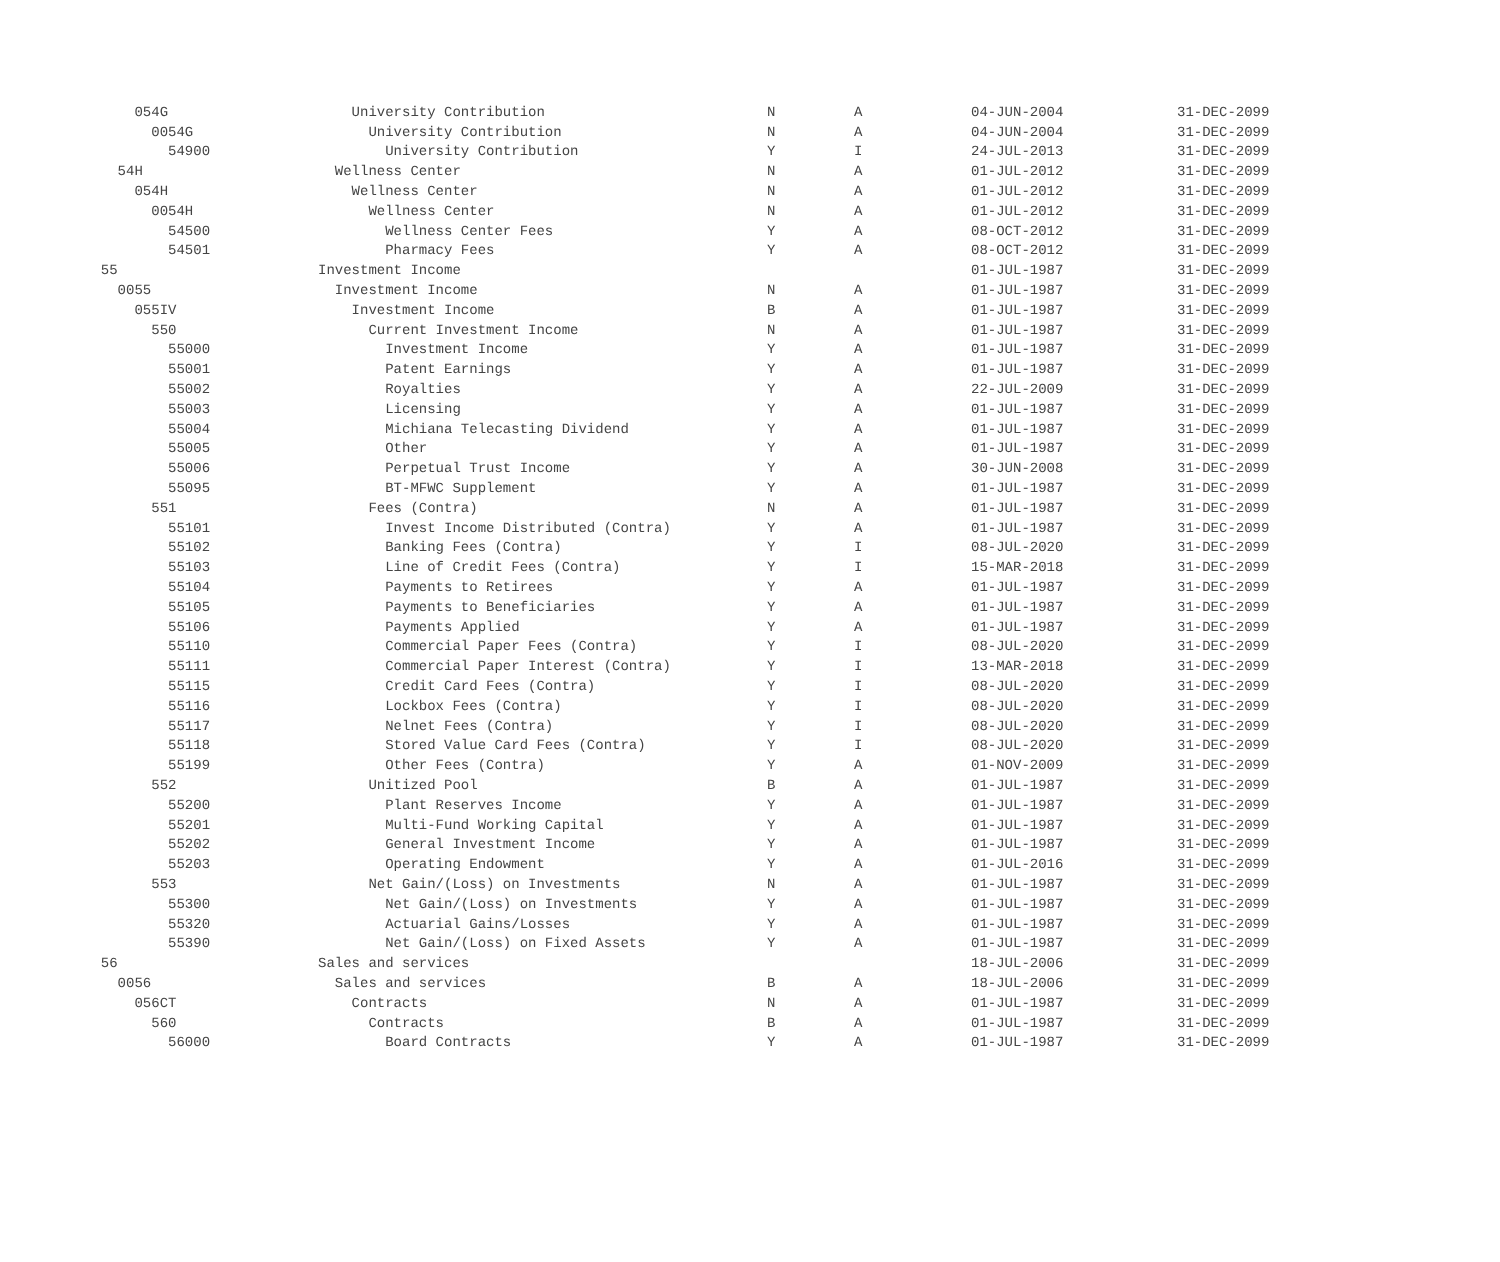| 054G | University Contribution | N | A | 04-JUN-2004 | 31-DEC-2099 |
| 0054G | University Contribution | N | A | 04-JUN-2004 | 31-DEC-2099 |
| 54900 | University Contribution | Y | I | 24-JUL-2013 | 31-DEC-2099 |
| 54H | Wellness Center | N | A | 01-JUL-2012 | 31-DEC-2099 |
| 054H | Wellness Center | N | A | 01-JUL-2012 | 31-DEC-2099 |
| 0054H | Wellness Center | N | A | 01-JUL-2012 | 31-DEC-2099 |
| 54500 | Wellness Center Fees | Y | A | 08-OCT-2012 | 31-DEC-2099 |
| 54501 | Pharmacy Fees | Y | A | 08-OCT-2012 | 31-DEC-2099 |
| 55 | Investment Income | | | 01-JUL-1987 | 31-DEC-2099 |
| 0055 | Investment Income | N | A | 01-JUL-1987 | 31-DEC-2099 |
| 055IV | Investment Income | B | A | 01-JUL-1987 | 31-DEC-2099 |
| 550 | Current Investment Income | N | A | 01-JUL-1987 | 31-DEC-2099 |
| 55000 | Investment Income | Y | A | 01-JUL-1987 | 31-DEC-2099 |
| 55001 | Patent Earnings | Y | A | 01-JUL-1987 | 31-DEC-2099 |
| 55002 | Royalties | Y | A | 22-JUL-2009 | 31-DEC-2099 |
| 55003 | Licensing | Y | A | 01-JUL-1987 | 31-DEC-2099 |
| 55004 | Michiana Telecasting Dividend | Y | A | 01-JUL-1987 | 31-DEC-2099 |
| 55005 | Other | Y | A | 01-JUL-1987 | 31-DEC-2099 |
| 55006 | Perpetual Trust Income | Y | A | 30-JUN-2008 | 31-DEC-2099 |
| 55095 | BT-MFWC Supplement | Y | A | 01-JUL-1987 | 31-DEC-2099 |
| 551 | Fees (Contra) | N | A | 01-JUL-1987 | 31-DEC-2099 |
| 55101 | Invest Income Distributed (Contra) | Y | A | 01-JUL-1987 | 31-DEC-2099 |
| 55102 | Banking Fees (Contra) | Y | I | 08-JUL-2020 | 31-DEC-2099 |
| 55103 | Line of Credit Fees (Contra) | Y | I | 15-MAR-2018 | 31-DEC-2099 |
| 55104 | Payments to Retirees | Y | A | 01-JUL-1987 | 31-DEC-2099 |
| 55105 | Payments to Beneficiaries | Y | A | 01-JUL-1987 | 31-DEC-2099 |
| 55106 | Payments Applied | Y | A | 01-JUL-1987 | 31-DEC-2099 |
| 55110 | Commercial Paper Fees (Contra) | Y | I | 08-JUL-2020 | 31-DEC-2099 |
| 55111 | Commercial Paper Interest (Contra) | Y | I | 13-MAR-2018 | 31-DEC-2099 |
| 55115 | Credit Card Fees (Contra) | Y | I | 08-JUL-2020 | 31-DEC-2099 |
| 55116 | Lockbox Fees (Contra) | Y | I | 08-JUL-2020 | 31-DEC-2099 |
| 55117 | Nelnet Fees (Contra) | Y | I | 08-JUL-2020 | 31-DEC-2099 |
| 55118 | Stored Value Card Fees (Contra) | Y | I | 08-JUL-2020 | 31-DEC-2099 |
| 55199 | Other Fees (Contra) | Y | A | 01-NOV-2009 | 31-DEC-2099 |
| 552 | Unitized Pool | B | A | 01-JUL-1987 | 31-DEC-2099 |
| 55200 | Plant Reserves Income | Y | A | 01-JUL-1987 | 31-DEC-2099 |
| 55201 | Multi-Fund Working Capital | Y | A | 01-JUL-1987 | 31-DEC-2099 |
| 55202 | General Investment Income | Y | A | 01-JUL-1987 | 31-DEC-2099 |
| 55203 | Operating Endowment | Y | A | 01-JUL-2016 | 31-DEC-2099 |
| 553 | Net Gain/(Loss) on Investments | N | A | 01-JUL-1987 | 31-DEC-2099 |
| 55300 | Net Gain/(Loss) on Investments | Y | A | 01-JUL-1987 | 31-DEC-2099 |
| 55320 | Actuarial Gains/Losses | Y | A | 01-JUL-1987 | 31-DEC-2099 |
| 55390 | Net Gain/(Loss) on Fixed Assets | Y | A | 01-JUL-1987 | 31-DEC-2099 |
| 56 | Sales and services | | | 18-JUL-2006 | 31-DEC-2099 |
| 0056 | Sales and services | B | A | 18-JUL-2006 | 31-DEC-2099 |
| 056CT | Contracts | N | A | 01-JUL-1987 | 31-DEC-2099 |
| 560 | Contracts | B | A | 01-JUL-1987 | 31-DEC-2099 |
| 56000 | Board Contracts | Y | A | 01-JUL-1987 | 31-DEC-2099 |